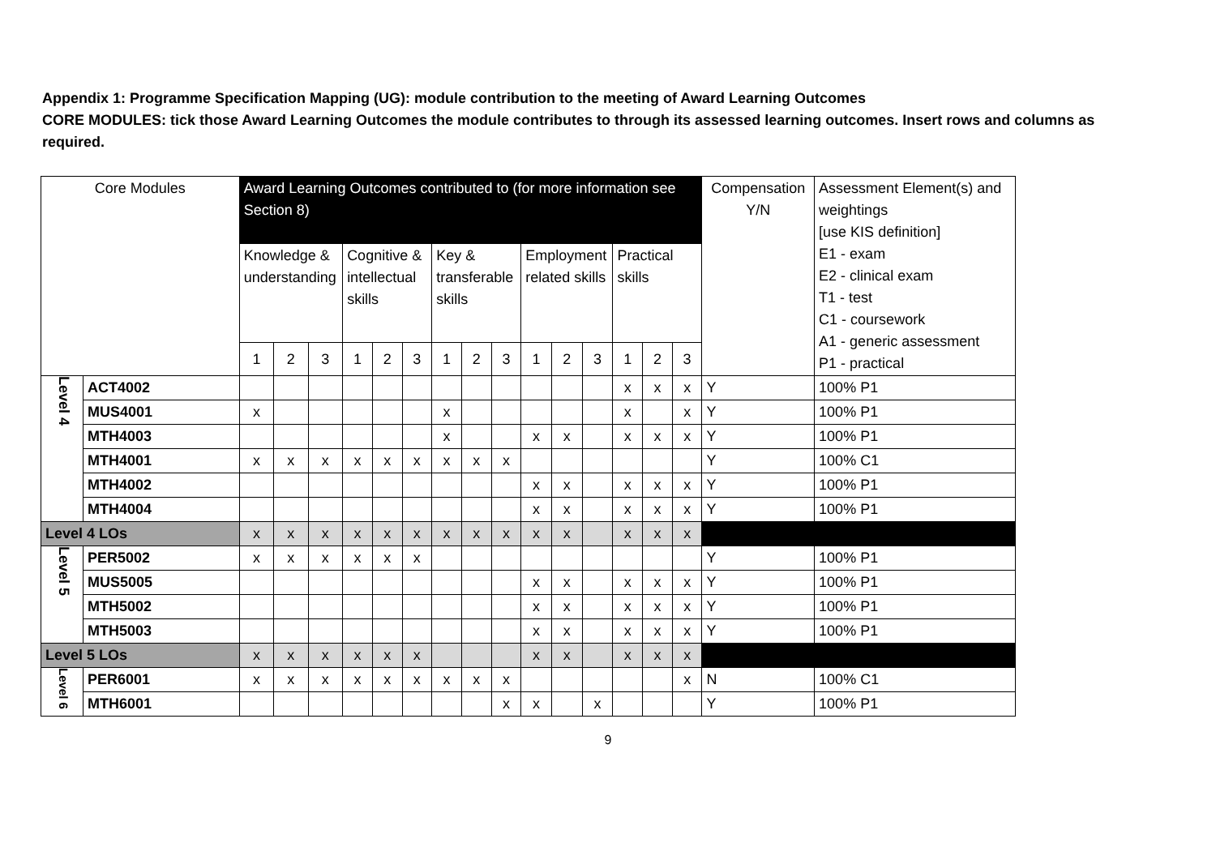Appendix 1: Programme Specification Mapping (UG): module contribution to the meeting of Award Learning Outcomes
CORE MODULES: tick those Award Learning Outcomes the module contributes to through its assessed learning outcomes. Insert rows and columns as required.
| Core Modules | | Award Learning Outcomes contributed to (for more information see Section 8) | | | | | | | | | | | | | | | Compensation Y/N | Assessment Element(s) and weightings [use KIS definition] E1 - exam E2 - clinical exam T1 - test C1 - coursework A1 - generic assessment P1 - practical |
| --- | --- | --- | --- | --- | --- | --- | --- | --- | --- | --- | --- | --- | --- | --- | --- | --- | --- | --- |
| | | Knowledge & understanding | | | Cognitive & intellectual skills | | | Key & transferable skills | | | Employment related skills | | | Practical skills | | | | |
| | | 1 | 2 | 3 | 1 | 2 | 3 | 1 | 2 | 3 | 1 | 2 | 3 | 1 | 2 | 3 | | |
| Level 4 | ACT4002 | | | | | | | | | | | | | x | x | x | Y | 100% P1 |
| | MUS4001 | x | | | | | | x | | | | | | x | | x | Y | 100% P1 |
| | MTH4003 | | | | | | | x | | | x | x | | x | x | x | Y | 100% P1 |
| | MTH4001 | x | x | x | x | x | x | x | x | x | | | | | | | Y | 100% C1 |
| | MTH4002 | | | | | | | | | | x | x | | x | x | x | Y | 100% P1 |
| | MTH4004 | | | | | | | | | | x | x | | x | x | x | Y | 100% P1 |
| Level 4 LOs | | x | x | x | x | x | x | x | x | x | x | x | | x | x | x | | |
| Level 5 | PER5002 | x | x | x | x | x | x | | | | | | | | | | Y | 100% P1 |
| | MUS5005 | | | | | | | | | | x | x | | x | x | x | Y | 100% P1 |
| | MTH5002 | | | | | | | | | | x | x | | x | x | x | Y | 100% P1 |
| | MTH5003 | | | | | | | | | | x | x | | x | x | x | Y | 100% P1 |
| Level 5 LOs | | x | x | x | x | x | x | | | | x | x | | x | x | x | | |
| Level 6 | PER6001 | x | x | x | x | x | x | x | x | x | | | | | | x | N | 100% C1 |
| | MTH6001 | | | | | | | | | x | x | | x | | | | Y | 100% P1 |
9